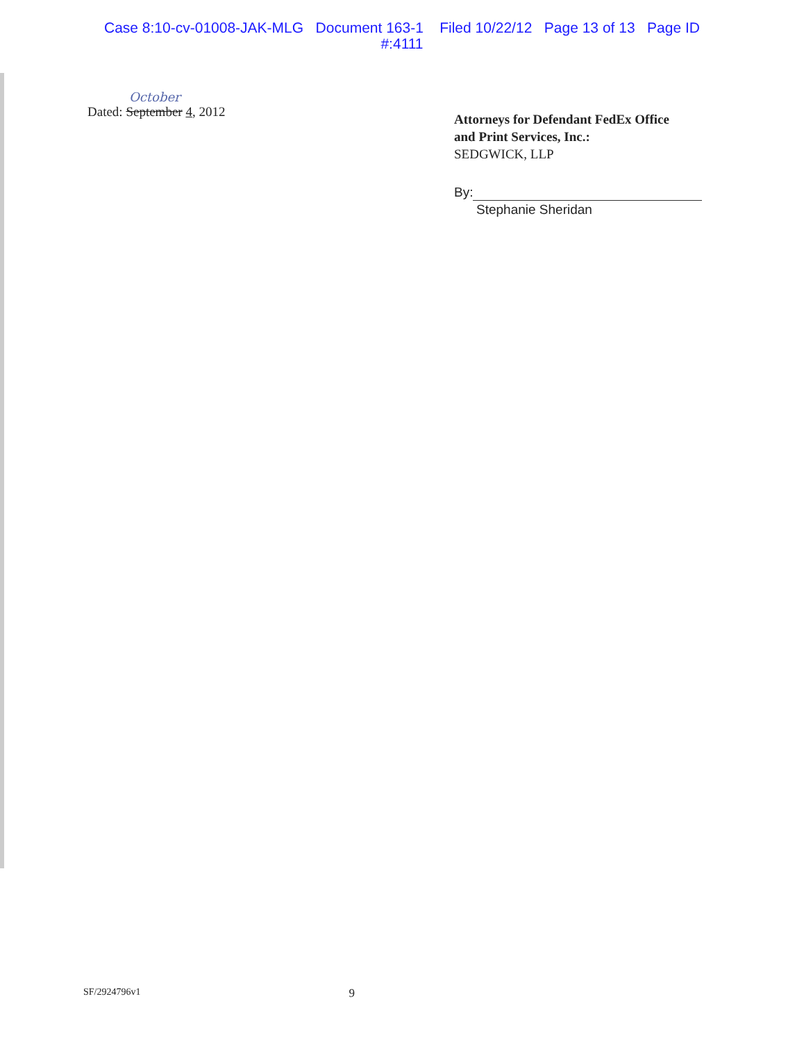Case 8:10-cv-01008-JAK-MLG Document 163-1 Filed 10/22/12 Page 13 of 13 Page ID
#:4111
October
Dated: September 4, 2012
Attorneys for Defendant FedEx Office
and Print Services, Inc.:
SEDGWICK, LLP
By:
Stephanie Sheridan
SF/2924796v1 9